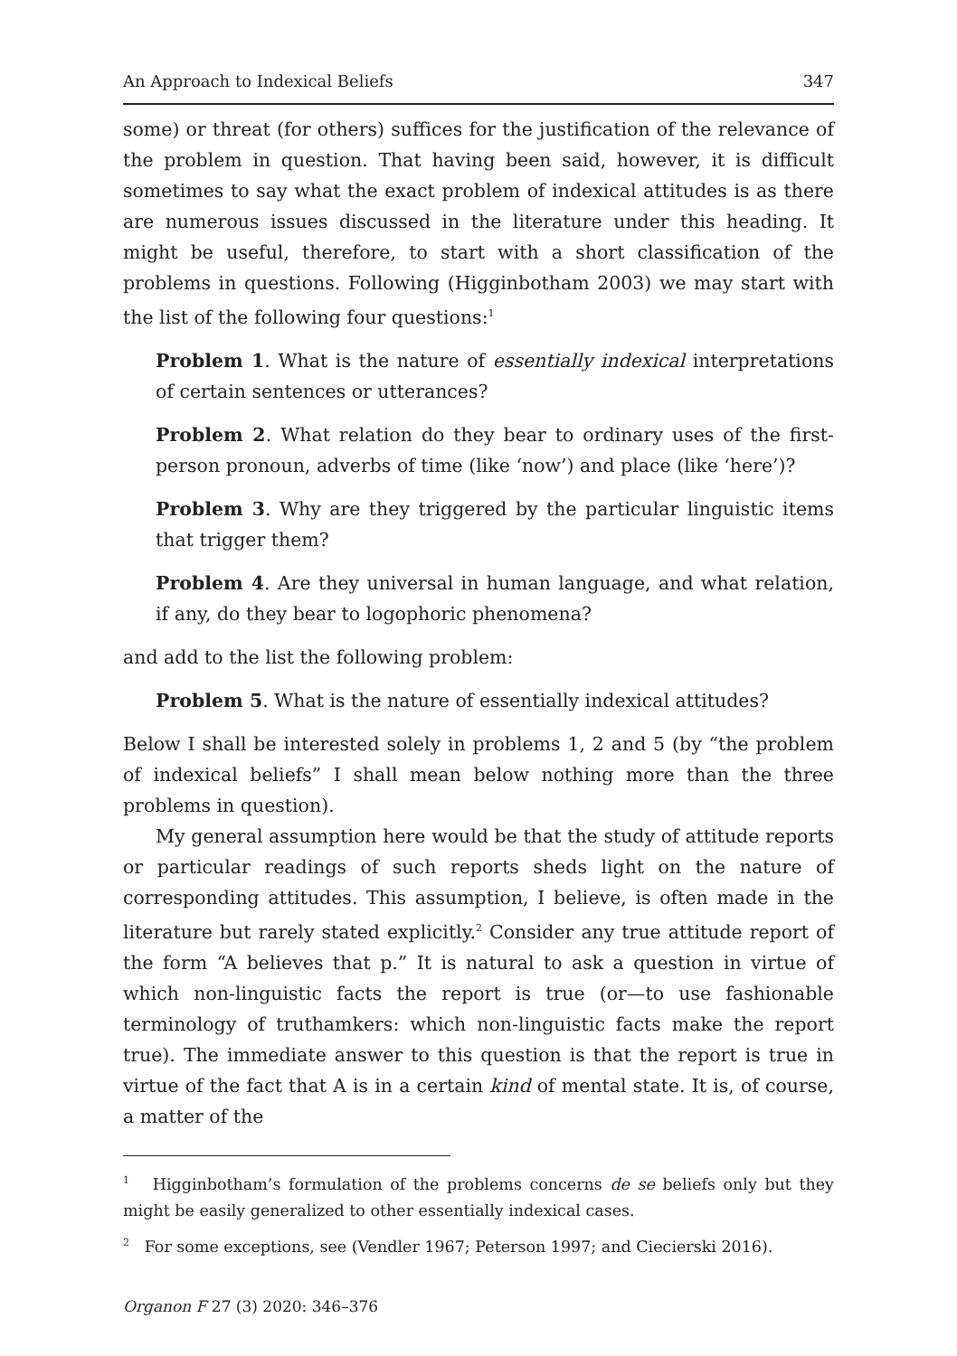An Approach to Indexical Beliefs 347
some) or threat (for others) suffices for the justification of the relevance of the problem in question. That having been said, however, it is difficult sometimes to say what the exact problem of indexical attitudes is as there are numerous issues discussed in the literature under this heading. It might be useful, therefore, to start with a short classification of the problems in questions. Following (Higginbotham 2003) we may start with the list of the following four questions:<sup>1</sup>
Problem 1. What is the nature of essentially indexical interpretations of certain sentences or utterances?
Problem 2. What relation do they bear to ordinary uses of the first-person pronoun, adverbs of time (like ‘now’) and place (like ‘here’)?
Problem 3. Why are they triggered by the particular linguistic items that trigger them?
Problem 4. Are they universal in human language, and what relation, if any, do they bear to logophoric phenomena?
and add to the list the following problem:
Problem 5. What is the nature of essentially indexical attitudes?
Below I shall be interested solely in problems 1, 2 and 5 (by “the problem of indexical beliefs” I shall mean below nothing more than the three problems in question).
My general assumption here would be that the study of attitude reports or particular readings of such reports sheds light on the nature of corresponding attitudes. This assumption, I believe, is often made in the literature but rarely stated explicitly.<sup>2</sup> Consider any true attitude report of the form “A believes that p.” It is natural to ask a question in virtue of which non-linguistic facts the report is true (or—to use fashionable terminology of truthamkers: which non-linguistic facts make the report true). The immediate answer to this question is that the report is true in virtue of the fact that A is in a certain kind of mental state. It is, of course, a matter of the
<sup>1</sup> Higginbotham’s formulation of the problems concerns de se beliefs only but they might be easily generalized to other essentially indexical cases.
<sup>2</sup> For some exceptions, see (Vendler 1967; Peterson 1997; and Ciecierski 2016).
Organon F 27 (3) 2020: 346–376